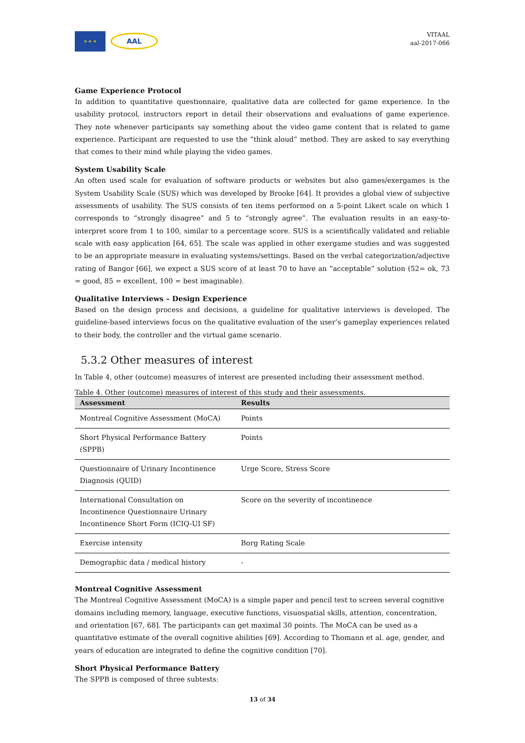★ ★ ★
AAL
VITAAL
aal-2017-066
Game Experience Protocol
In addition to quantitative questionnaire, qualitative data are collected for game experience. In the usability protocol, instructors report in detail their observations and evaluations of game experience. They note whenever participants say something about the video game content that is related to game experience. Participant are requested to use the “think aloud” method. They are asked to say everything that comes to their mind while playing the video games.
System Usability Scale
An often used scale for evaluation of software products or websites but also games/exergames is the System Usability Scale (SUS) which was developed by Brooke [64]. It provides a global view of subjective assessments of usability. The SUS consists of ten items performed on a 5-point Likert scale on which 1 corresponds to “strongly disagree” and 5 to “strongly agree”. The evaluation results in an easy-to-interpret score from 1 to 100, similar to a percentage score. SUS is a scientifically validated and reliable scale with easy application [64, 65]. The scale was applied in other exergame studies and was suggested to be an appropriate measure in evaluating systems/settings. Based on the verbal categorization/adjective rating of Bangor [66], we expect a SUS score of at least 70 to have an “acceptable” solution (52= ok, 73 = good, 85 = excellent, 100 = best imaginable).
Qualitative Interviews – Design Experience
Based on the design process and decisions, a guideline for qualitative interviews is developed. The guideline-based interviews focus on the qualitative evaluation of the user’s gameplay experiences related to their body, the controller and the virtual game scenario.
5.3.2 Other measures of interest
In Table 4, other (outcome) measures of interest are presented including their assessment method.
Table 4. Other (outcome) measures of interest of this study and their assessments.
| Assessment | Results |
| --- | --- |
| Montreal Cognitive Assessment (MoCA) | Points |
| Short Physical Performance Battery (SPPB) | Points |
| Questionnaire of Urinary Incontinence Diagnosis (QUID) | Urge Score, Stress Score |
| International Consultation on Incontinence Questionnaire Urinary Incontinence Short Form (ICIQ-UI SF) | Score on the severity of incontinence |
| Exercise intensity | Borg Rating Scale |
| Demographic data / medical history | - |
Montreal Cognitive Assessment
The Montreal Cognitive Assessment (MoCA) is a simple paper and pencil test to screen several cognitive domains including memory, language, executive functions, visuospatial skills, attention, concentration, and orientation [67, 68]. The participants can get maximal 30 points. The MoCA can be used as a quantitative estimate of the overall cognitive abilities [69]. According to Thomann et al. age, gender, and years of education are integrated to define the cognitive condition [70].
Short Physical Performance Battery
The SPPB is composed of three subtests:
13 of 34